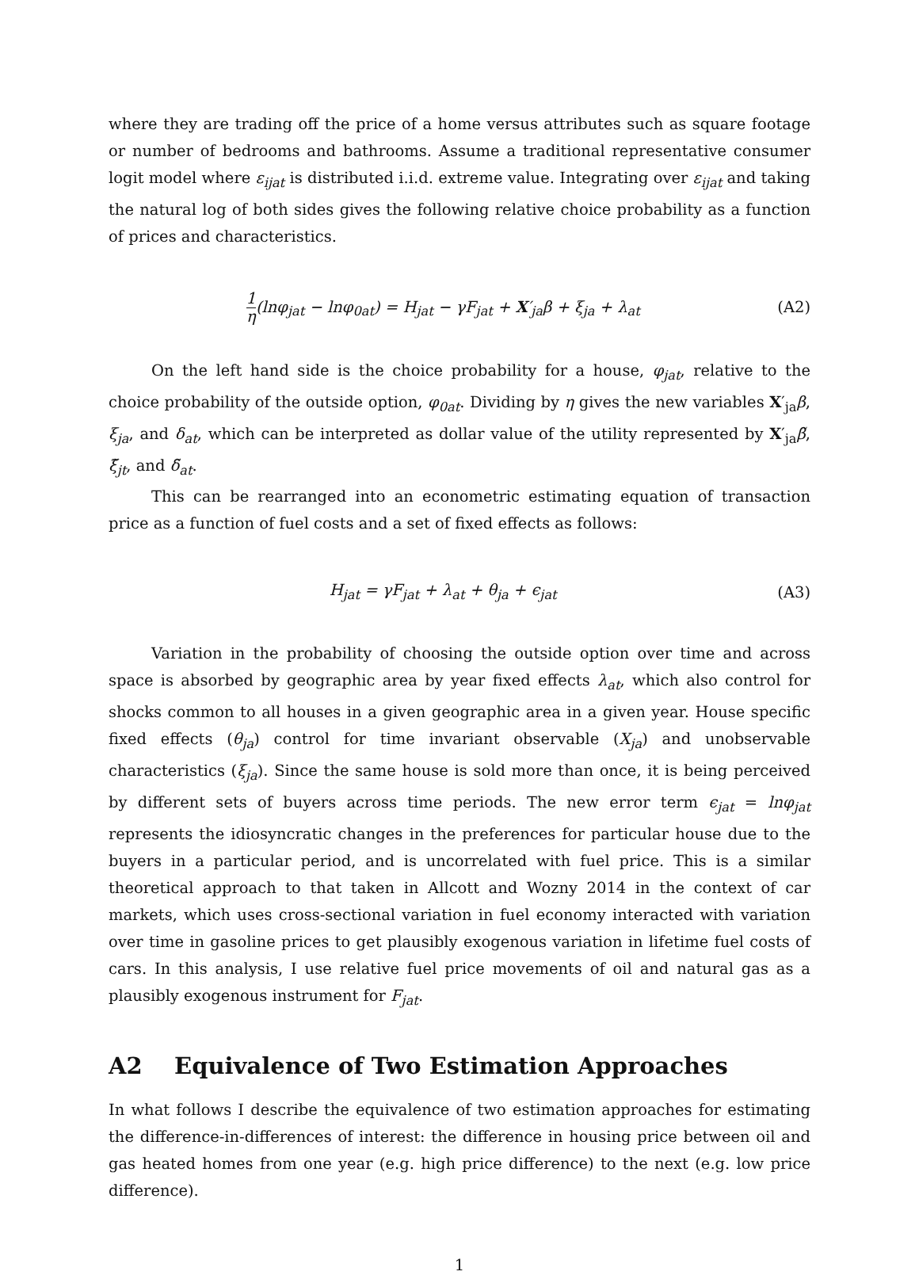where they are trading off the price of a home versus attributes such as square footage or number of bedrooms and bathrooms. Assume a traditional representative consumer logit model where ε<sub>ijat</sub> is distributed i.i.d. extreme value. Integrating over ε<sub>ijat</sub> and taking the natural log of both sides gives the following relative choice probability as a function of prices and characteristics.
1 η(lnφ<sub>jat</sub> − lnφ<sub>0at</sub>) = H<sub>jat</sub> − γF<sub>jat</sub> + X′<sub>ja</sub>β + ξ<sub>ja</sub> + λ<sub>at</sub>
(A2)
On the left hand side is the choice probability for a house, φ<sub>jat</sub>, relative to the choice probability of the outside option, φ<sub>0at</sub>. Dividing by η gives the new variables X′<sub>ja</sub>β, ξ<sub>ja</sub>, and δ<sub>at</sub>, which can be interpreted as dollar value of the utility represented by X′<sub>ja</sub>β̃, ξ̃<sub>jt</sub>, and δ̃<sub>at</sub>.
This can be rearranged into an econometric estimating equation of transaction price as a function of fuel costs and a set of fixed effects as follows:
H<sub>jat</sub> = γF<sub>jat</sub> + λ<sub>at</sub> + θ<sub>ja</sub> + ϵ<sub>jat</sub>
(A3)
Variation in the probability of choosing the outside option over time and across space is absorbed by geographic area by year fixed effects λ<sub>at</sub>, which also control for shocks common to all houses in a given geographic area in a given year. House specific fixed effects (θ<sub>ja</sub>) control for time invariant observable (X<sub>ja</sub>) and unobservable characteristics (ξ<sub>ja</sub>). Since the same house is sold more than once, it is being perceived by different sets of buyers across time periods. The new error term ϵ<sub>jat</sub> = lnφ<sub>jat</sub> represents the idiosyncratic changes in the preferences for particular house due to the buyers in a particular period, and is uncorrelated with fuel price. This is a similar theoretical approach to that taken in Allcott and Wozny 2014 in the context of car markets, which uses cross-sectional variation in fuel economy interacted with variation over time in gasoline prices to get plausibly exogenous variation in lifetime fuel costs of cars. In this analysis, I use relative fuel price movements of oil and natural gas as a plausibly exogenous instrument for F<sub>jat</sub>.
A2 Equivalence of Two Estimation Approaches
In what follows I describe the equivalence of two estimation approaches for estimating the difference-in-differences of interest: the difference in housing price between oil and gas heated homes from one year (e.g. high price difference) to the next (e.g. low price difference).
1